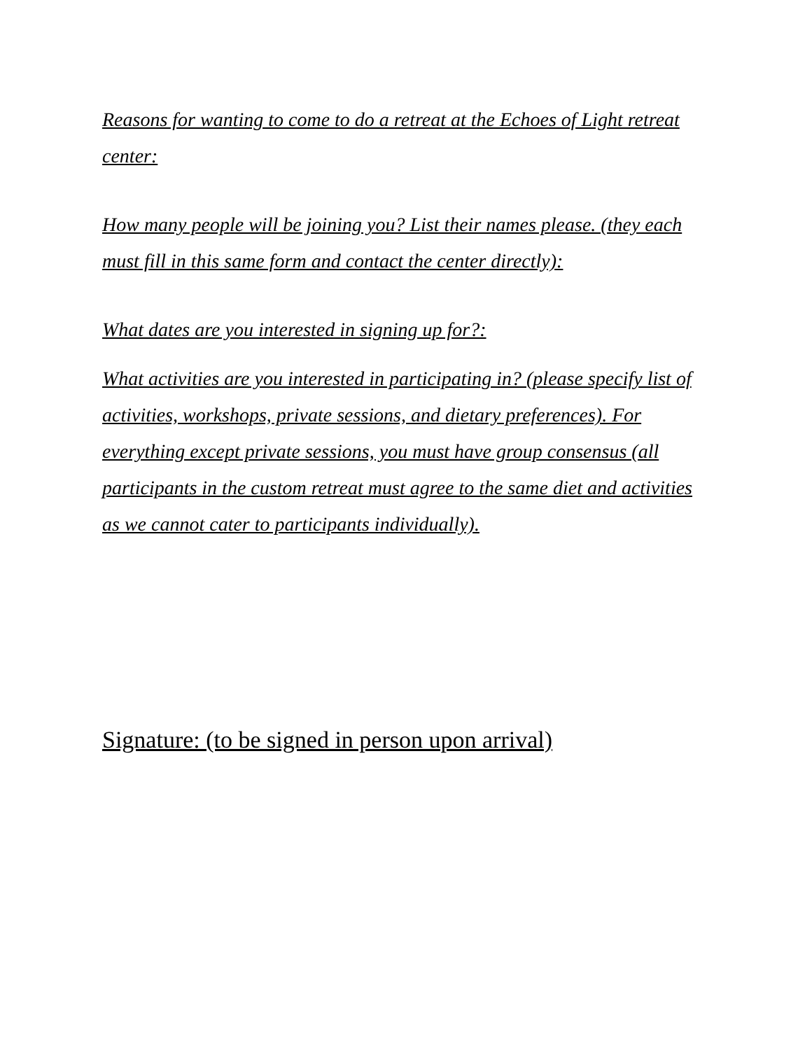Reasons for wanting to come to do a retreat at the Echoes of Light retreat center:
How many people will be joining you? List their names please. (they each must fill in this same form and contact the center directly):
What dates are you interested in signing up for?:
What activities are you interested in participating in? (please specify list of activities, workshops, private sessions, and dietary preferences). For everything except private sessions, you must have group consensus (all participants in the custom retreat must agree to the same diet and activities as we cannot cater to participants individually).
Signature: (to be signed in person upon arrival)